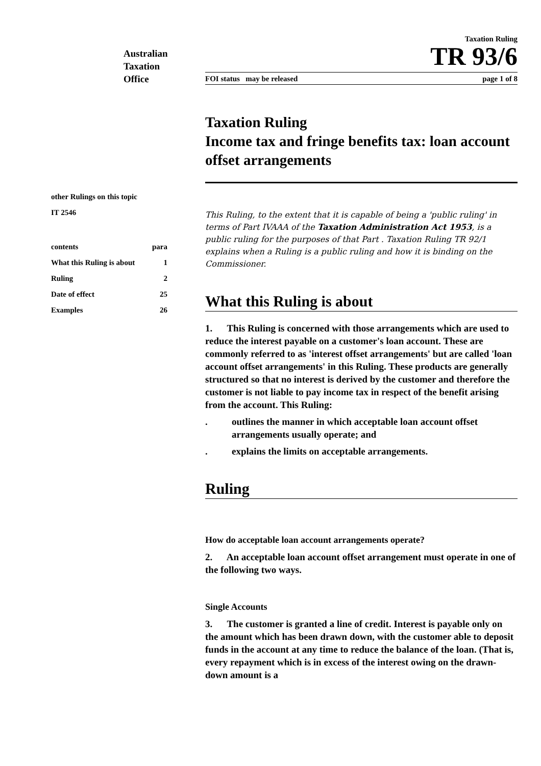Australian
Taxation
Office
Taxation Ruling
TR 93/6
FOI status may be released page 1 of 8
other Rulings on this topic
IT 2546
contents para
What this Ruling is about 1
Ruling 2
Date of effect 25
Examples 26
Taxation Ruling
Income tax and fringe benefits tax: loan account offset arrangements
This Ruling, to the extent that it is capable of being a 'public ruling' in terms of Part IVAAA of the Taxation Administration Act 1953, is a public ruling for the purposes of that Part . Taxation Ruling TR 92/1 explains when a Ruling is a public ruling and how it is binding on the Commissioner.
What this Ruling is about
1. This Ruling is concerned with those arrangements which are used to reduce the interest payable on a customer's loan account. These are commonly referred to as 'interest offset arrangements' but are called 'loan account offset arrangements' in this Ruling. These products are generally structured so that no interest is derived by the customer and therefore the customer is not liable to pay income tax in respect of the benefit arising from the account. This Ruling:
. outlines the manner in which acceptable loan account offset arrangements usually operate; and
. explains the limits on acceptable arrangements.
Ruling
How do acceptable loan account arrangements operate?
2. An acceptable loan account offset arrangement must operate in one of the following two ways.
Single Accounts
3. The customer is granted a line of credit. Interest is payable only on the amount which has been drawn down, with the customer able to deposit funds in the account at any time to reduce the balance of the loan. (That is, every repayment which is in excess of the interest owing on the drawn-down amount is a